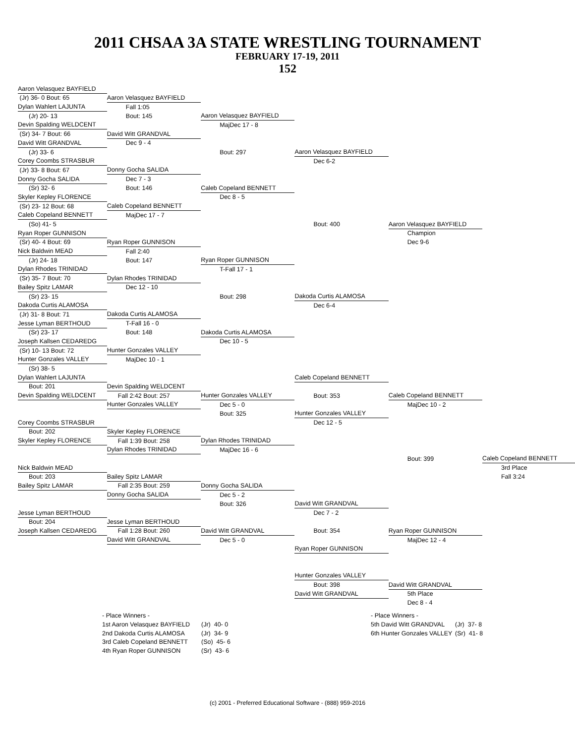2011 CHSAA 3A STATE WRESTLING TOURNAMENT
FEBRUARY 17-19, 2011
152
| Aaron Velasquez BAYFIELD | | | | | |
| (Jr) 36- 0 Bout: 65 | Aaron Velasquez BAYFIELD | | | | |
| Dylan Wahlert LAJUNTA | Fall 1:05 | | | | |
| (Jr) 20- 13 | Bout: 145 | Aaron Velasquez BAYFIELD | | | |
| Devin Spalding WELDCENT | | MajDec 17 - 8 | | | |
| (Sr) 34- 7 Bout: 66 | David Witt GRANDVAL | | | | |
| David Witt GRANDVAL | Dec 9 - 4 | | | | |
| (Jr) 33- 6 | | Bout: 297 | Aaron Velasquez BAYFIELD | | |
| Corey Coombs STRASBUR | | | Dec 6-2 | | |
| (Jr) 33- 8 Bout: 67 | Donny Gocha SALIDA | | | | |
| Donny Gocha SALIDA | Dec 7 - 3 | | | | |
| (Sr) 32- 6 | Bout: 146 | Caleb Copeland BENNETT | | | |
| Skyler Kepley FLORENCE | | Dec 8 - 5 | | | |
| (Sr) 23- 12 Bout: 68 | Caleb Copeland BENNETT | | | | |
| Caleb Copeland BENNETT | MajDec 17 - 7 | | | | |
| (So) 41- 5 | | | Bout: 400 | Aaron Velasquez BAYFIELD | |
| Ryan Roper GUNNISON | | | | Champion | |
| (Sr) 40- 4 Bout: 69 | Ryan Roper GUNNISON | | | Dec 9-6 | |
| Nick Baldwin MEAD | Fall 2:40 | | | | |
| (Jr) 24- 18 | Bout: 147 | Ryan Roper GUNNISON | | | |
| Dylan Rhodes TRINIDAD | | T-Fall 17 - 1 | | | |
| (Sr) 35- 7 Bout: 70 | Dylan Rhodes TRINIDAD | | | | |
| Bailey Spitz LAMAR | Dec 12 - 10 | | | | |
| (Sr) 23- 15 | | Bout: 298 | Dakoda Curtis ALAMOSA | | |
| Dakoda Curtis ALAMOSA | | | Dec 6-4 | | |
| (Jr) 31- 8 Bout: 71 | Dakoda Curtis ALAMOSA | | | | |
| Jesse Lyman BERTHOUD | T-Fall 16 - 0 | | | | |
| (Sr) 23- 17 | Bout: 148 | Dakoda Curtis ALAMOSA | | | |
| Joseph Kallsen CEDAREDG | | Dec 10 - 5 | | | |
| (Sr) 10- 13 Bout: 72 | Hunter Gonzales VALLEY | | | | |
| Hunter Gonzales VALLEY | MajDec 10 - 1 | | | | |
| (Sr) 38- 5 | | | | | |
| Dylan Wahlert LAJUNTA | | | Caleb Copeland BENNETT | | |
| Bout: 201 | Devin Spalding WELDCENT | | | | |
| Devin Spalding WELDCENT | Fall 2:42 Bout: 257 | Hunter Gonzales VALLEY | Bout: 353 | Caleb Copeland BENNETT | |
| | Hunter Gonzales VALLEY | Dec 5 - 0 | | MajDec 10 - 2 | |
| | | Bout: 325 | Hunter Gonzales VALLEY | | |
| Corey Coombs STRASBUR | | | Dec 12 - 5 | | |
| Bout: 202 | Skyler Kepley FLORENCE | | | | |
| Skyler Kepley FLORENCE | Fall 1:39 Bout: 258 | Dylan Rhodes TRINIDAD | | | |
| | Dylan Rhodes TRINIDAD | MajDec 16 - 6 | | | |
| | | | | Bout: 399 | Caleb Copeland BENNETT |
| Nick Baldwin MEAD | | | | | 3rd Place |
| Bout: 203 | Bailey Spitz LAMAR | | | | Fall 3:24 |
| Bailey Spitz LAMAR | Fall 2:35 Bout: 259 | Donny Gocha SALIDA | | | |
| | Donny Gocha SALIDA | Dec 5 - 2 | | | |
| | | Bout: 326 | David Witt GRANDVAL | | |
| Jesse Lyman BERTHOUD | | | Dec 7 - 2 | | |
| Bout: 204 | Jesse Lyman BERTHOUD | | | | |
| Joseph Kallsen CEDAREDG | Fall 1:28 Bout: 260 | David Witt GRANDVAL | Bout: 354 | Ryan Roper GUNNISON | |
| | David Witt GRANDVAL | Dec 5 - 0 | | MajDec 12 - 4 | |
| | | | Ryan Roper GUNNISON | | |
| | | | Hunter Gonzales VALLEY | | |
| | | | Bout: 398 | David Witt GRANDVAL | |
| | | | David Witt GRANDVAL | 5th Place | |
| | | | | Dec 8 - 4 | |
| - Place Winners - | | | - Place Winners - | |
| 1st Aaron Velasquez BAYFIELD | (Jr) 40- 0 | | 5th David Witt GRANDVAL | (Jr) 37- 8 |
| 2nd Dakoda Curtis ALAMOSA | (Jr) 34- 9 | | 6th Hunter Gonzales VALLEY | (Sr) 41- 8 |
| 3rd Caleb Copeland BENNETT | (So) 45- 6 | | | |
| 4th Ryan Roper GUNNISON | (Sr) 43- 6 | | | |
(c) 2001 - Preferred Educational Software - (888) 959-2016